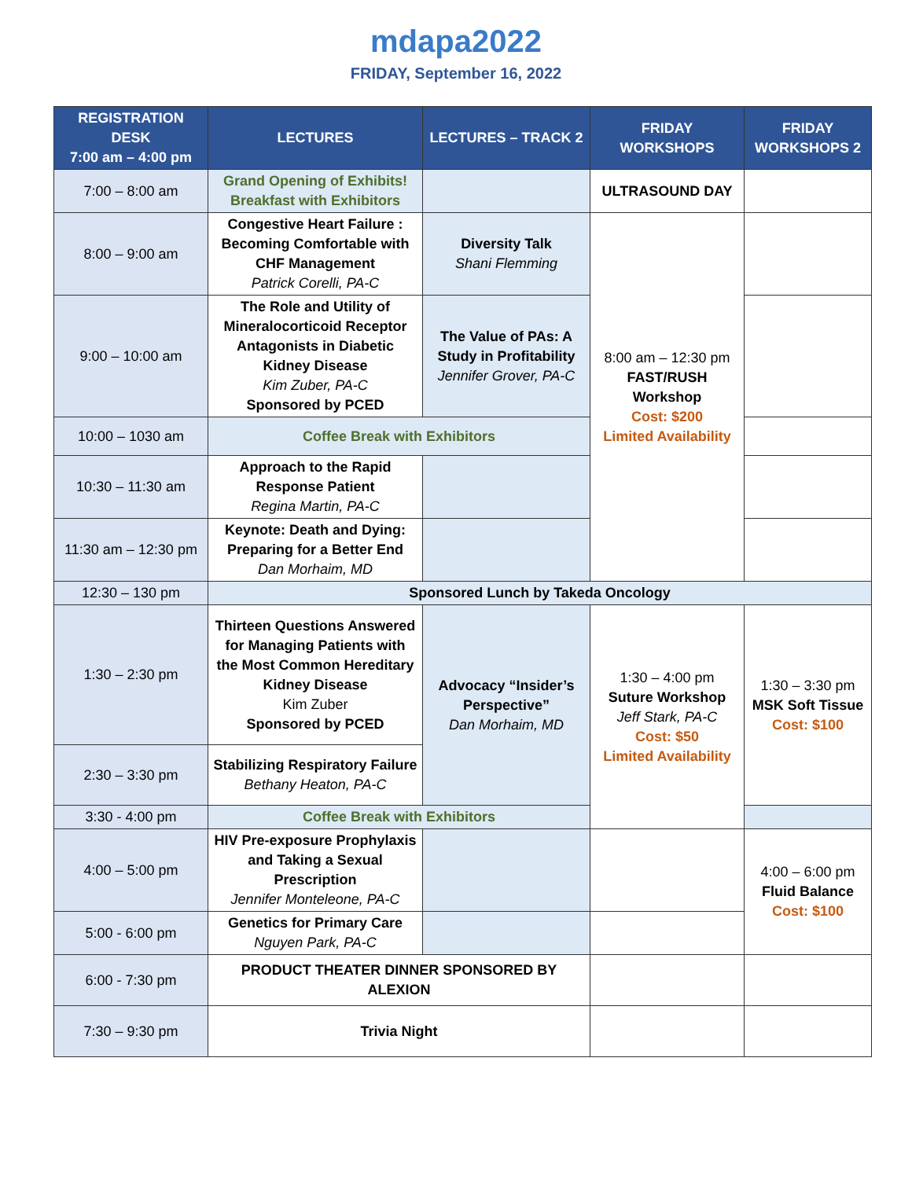mdapa2022
FRIDAY, September 16, 2022
| REGISTRATION DESK 7:00 am – 4:00 pm | LECTURES | LECTURES – TRACK 2 | FRIDAY WORKSHOPS | FRIDAY WORKSHOPS 2 |
| --- | --- | --- | --- | --- |
| 7:00 – 8:00 am | Grand Opening of Exhibits! Breakfast with Exhibitors | | ULTRASOUND DAY | |
| 8:00 – 9:00 am | Congestive Heart Failure : Becoming Comfortable with CHF Management Patrick Corelli, PA-C | Diversity Talk Shani Flemming | 8:00 am – 12:30 pm FAST/RUSH Workshop Cost: $200 Limited Availability | |
| 9:00 – 10:00 am | The Role and Utility of Mineralocorticoid Receptor Antagonists in Diabetic Kidney Disease Kim Zuber, PA-C Sponsored by PCED | The Value of PAs: A Study in Profitability Jennifer Grover, PA-C | | |
| 10:00 – 1030 am | Coffee Break with Exhibitors | | | |
| 10:30 – 11:30 am | Approach to the Rapid Response Patient Regina Martin, PA-C | | | |
| 11:30 am – 12:30 pm | Keynote: Death and Dying: Preparing for a Better End Dan Morhaim, MD | | | |
| 12:30 – 130 pm | Sponsored Lunch by Takeda Oncology | | | |
| 1:30 – 2:30 pm | Thirteen Questions Answered for Managing Patients with the Most Common Hereditary Kidney Disease Kim Zuber Sponsored by PCED | Advocacy “Insider’s Perspective” Dan Morhaim, MD | 1:30 – 4:00 pm Suture Workshop Jeff Stark, PA-C Cost: $50 Limited Availability | 1:30 – 3:30 pm MSK Soft Tissue Cost: $100 |
| 2:30 – 3:30 pm | Stabilizing Respiratory Failure Bethany Heaton, PA-C | | | |
| 3:30 - 4:00 pm | Coffee Break with Exhibitors | | | |
| 4:00 – 5:00 pm | HIV Pre-exposure Prophylaxis and Taking a Sexual Prescription Jennifer Monteleone, PA-C | | | 4:00 – 6:00 pm Fluid Balance Cost: $100 |
| 5:00 - 6:00 pm | Genetics for Primary Care Nguyen Park, PA-C | | | |
| 6:00 - 7:30 pm | PRODUCT THEATER DINNER SPONSORED BY ALEXION | | | |
| 7:30 – 9:30 pm | Trivia Night | | | |